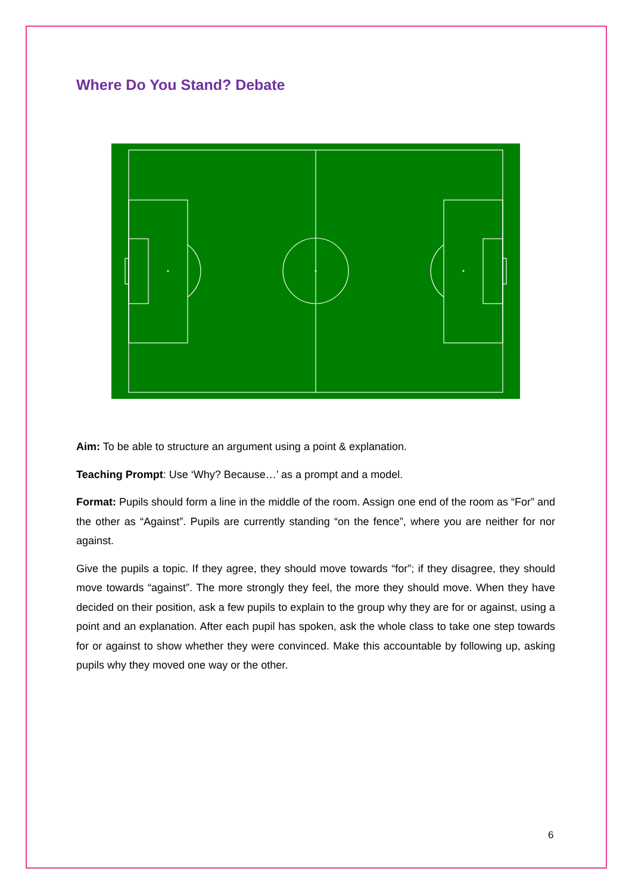Where Do You Stand? Debate
Aim: To be able to structure an argument using a point & explanation.
Teaching Prompt: Use ‘Why? Because…’ as a prompt and a model.
Format: Pupils should form a line in the middle of the room. Assign one end of the room as “For” and the other as “Against”. Pupils are currently standing “on the fence”, where you are neither for nor against.
Give the pupils a topic. If they agree, they should move towards “for”; if they disagree, they should move towards “against”. The more strongly they feel, the more they should move. When they have decided on their position, ask a few pupils to explain to the group why they are for or against, using a point and an explanation. After each pupil has spoken, ask the whole class to take one step towards for or against to show whether they were convinced. Make this accountable by following up, asking pupils why they moved one way or the other.
6